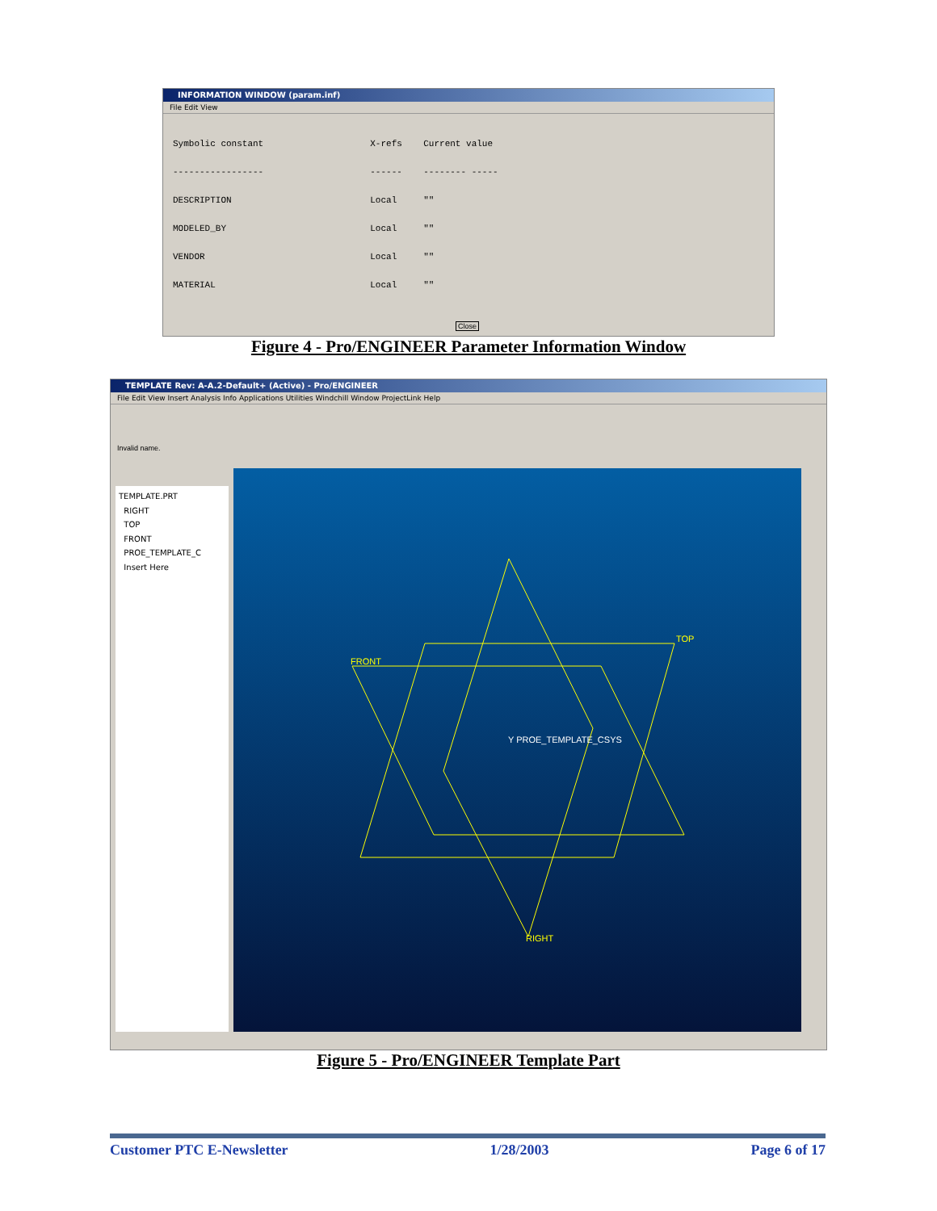INFORMATION WINDOW (param.inf)
File Edit View
Symbolic constant X-refs Current value ----------------- ------ -------- ----- DESCRIPTION Local "" MODELED_BY Local "" VENDOR Local "" MATERIAL Local ""
Close
Figure 4 - Pro/ENGINEER Parameter Information Window
TEMPLATE Rev: A-A.2-Default+ (Active) - Pro/ENGINEER
File Edit View Insert Analysis Info Applications Utilities Windchill Window ProjectLink Help
Invalid name.
TEMPLATE.PRT
RIGHT
TOP
FRONT
PROE_TEMPLATE_C
Insert Here
TOP
FRONT
RIGHT
Y PROE_TEMPLATE_CSYS
Figure 5 - Pro/ENGINEER Template Part
Customer PTC E-Newsletter 1/28/2003 Page 6 of 17